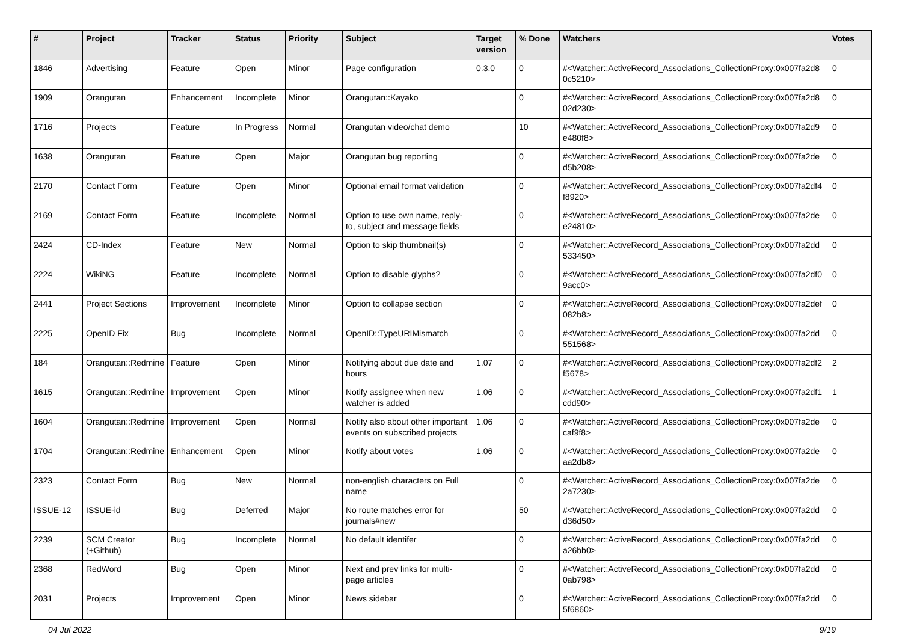| # | Project | Tracker | Status | Priority | Subject | Target version | % Done | Watchers | Votes |
| --- | --- | --- | --- | --- | --- | --- | --- | --- | --- |
| 1846 | Advertising | Feature | Open | Minor | Page configuration | 0.3.0 | 0 | #<Watcher::ActiveRecord_Associations_CollectionProxy:0x007fa2d8 0c5210> | 0 |
| 1909 | Orangutan | Enhancement | Incomplete | Minor | Orangutan::Kayako | | 0 | #<Watcher::ActiveRecord_Associations_CollectionProxy:0x007fa2d8 02d230> | 0 |
| 1716 | Projects | Feature | In Progress | Normal | Orangutan video/chat demo | | 10 | #<Watcher::ActiveRecord_Associations_CollectionProxy:0x007fa2d9 e480f8> | 0 |
| 1638 | Orangutan | Feature | Open | Major | Orangutan bug reporting | | 0 | #<Watcher::ActiveRecord_Associations_CollectionProxy:0x007fa2de d5b208> | 0 |
| 2170 | Contact Form | Feature | Open | Minor | Optional email format validation | | 0 | #<Watcher::ActiveRecord_Associations_CollectionProxy:0x007fa2df4 f8920> | 0 |
| 2169 | Contact Form | Feature | Incomplete | Normal | Option to use own name, reply-to, subject and message fields | | 0 | #<Watcher::ActiveRecord_Associations_CollectionProxy:0x007fa2de e24810> | 0 |
| 2424 | CD-Index | Feature | New | Normal | Option to skip thumbnail(s) | | 0 | #<Watcher::ActiveRecord_Associations_CollectionProxy:0x007fa2dd 533450> | 0 |
| 2224 | WikiNG | Feature | Incomplete | Normal | Option to disable glyphs? | | 0 | #<Watcher::ActiveRecord_Associations_CollectionProxy:0x007fa2df0 9acc0> | 0 |
| 2441 | Project Sections | Improvement | Incomplete | Minor | Option to collapse section | | 0 | #<Watcher::ActiveRecord_Associations_CollectionProxy:0x007fa2def 082b8> | 0 |
| 2225 | OpenID Fix | Bug | Incomplete | Normal | OpenID::TypeURIMismatch | | 0 | #<Watcher::ActiveRecord_Associations_CollectionProxy:0x007fa2dd 551568> | 0 |
| 184 | Orangutan::Redmine | Feature | Open | Minor | Notifying about due date and hours | 1.07 | 0 | #<Watcher::ActiveRecord_Associations_CollectionProxy:0x007fa2df2 f5678> | 2 |
| 1615 | Orangutan::Redmine | Improvement | Open | Minor | Notify assignee when new watcher is added | 1.06 | 0 | #<Watcher::ActiveRecord_Associations_CollectionProxy:0x007fa2df1 cdd90> | 1 |
| 1604 | Orangutan::Redmine | Improvement | Open | Normal | Notify also about other important events on subscribed projects | 1.06 | 0 | #<Watcher::ActiveRecord_Associations_CollectionProxy:0x007fa2de caf9f8> | 0 |
| 1704 | Orangutan::Redmine | Enhancement | Open | Minor | Notify about votes | 1.06 | 0 | #<Watcher::ActiveRecord_Associations_CollectionProxy:0x007fa2de aa2db8> | 0 |
| 2323 | Contact Form | Bug | New | Normal | non-english characters on Full name | | 0 | #<Watcher::ActiveRecord_Associations_CollectionProxy:0x007fa2de 2a7230> | 0 |
| ISSUE-12 | ISSUE-id | Bug | Deferred | Major | No route matches error for journals#new | | 50 | #<Watcher::ActiveRecord_Associations_CollectionProxy:0x007fa2dd d36d50> | 0 |
| 2239 | SCM Creator (+Github) | Bug | Incomplete | Normal | No default identifer | | 0 | #<Watcher::ActiveRecord_Associations_CollectionProxy:0x007fa2dd a26bb0> | 0 |
| 2368 | RedWord | Bug | Open | Minor | Next and prev links for multi-page articles | | 0 | #<Watcher::ActiveRecord_Associations_CollectionProxy:0x007fa2dd 0ab798> | 0 |
| 2031 | Projects | Improvement | Open | Minor | News sidebar | | 0 | #<Watcher::ActiveRecord_Associations_CollectionProxy:0x007fa2dd 5f6860> | 0 |
04 Jul 2022 9/19